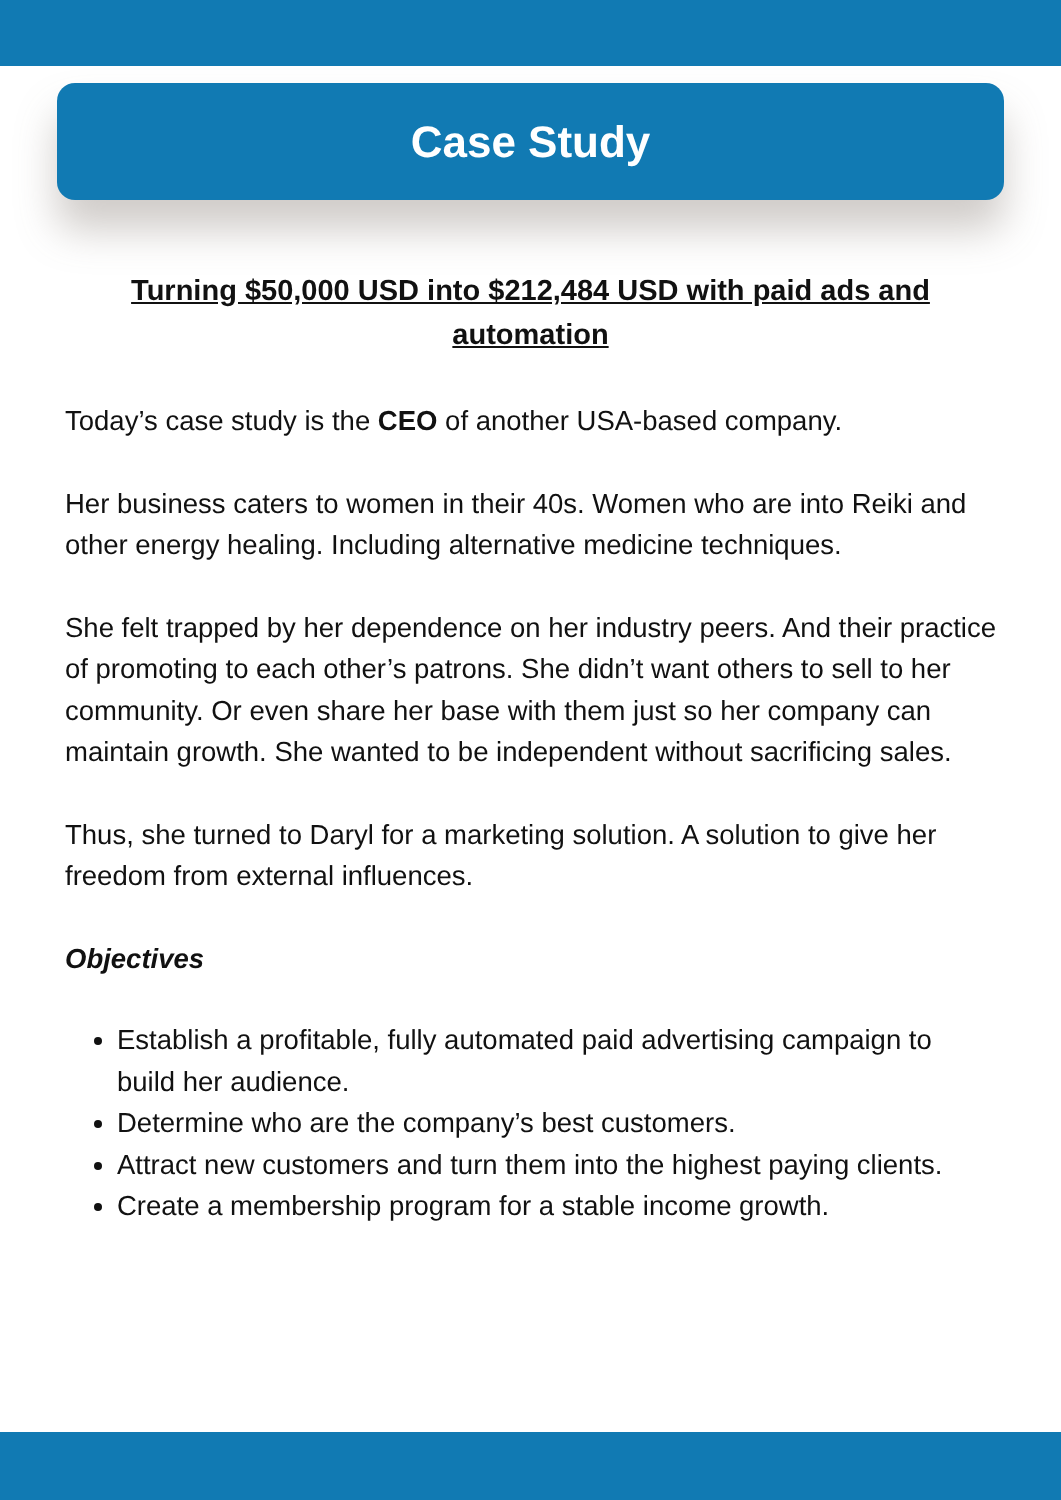Case Study
Turning $50,000 USD into $212,484 USD with paid ads and automation
Today’s case study is the CEO of another USA-based company.
Her business caters to women in their 40s. Women who are into Reiki and other energy healing. Including alternative medicine techniques.
She felt trapped by her dependence on her industry peers. And their practice of promoting to each other’s patrons. She didn’t want others to sell to her community. Or even share her base with them just so her company can maintain growth. She wanted to be independent without sacrificing sales.
Thus, she turned to Daryl for a marketing solution. A solution to give her freedom from external influences.
Objectives
Establish a profitable, fully automated paid advertising campaign to build her audience.
Determine who are the company’s best customers.
Attract new customers and turn them into the highest paying clients.
Create a membership program for a stable income growth.